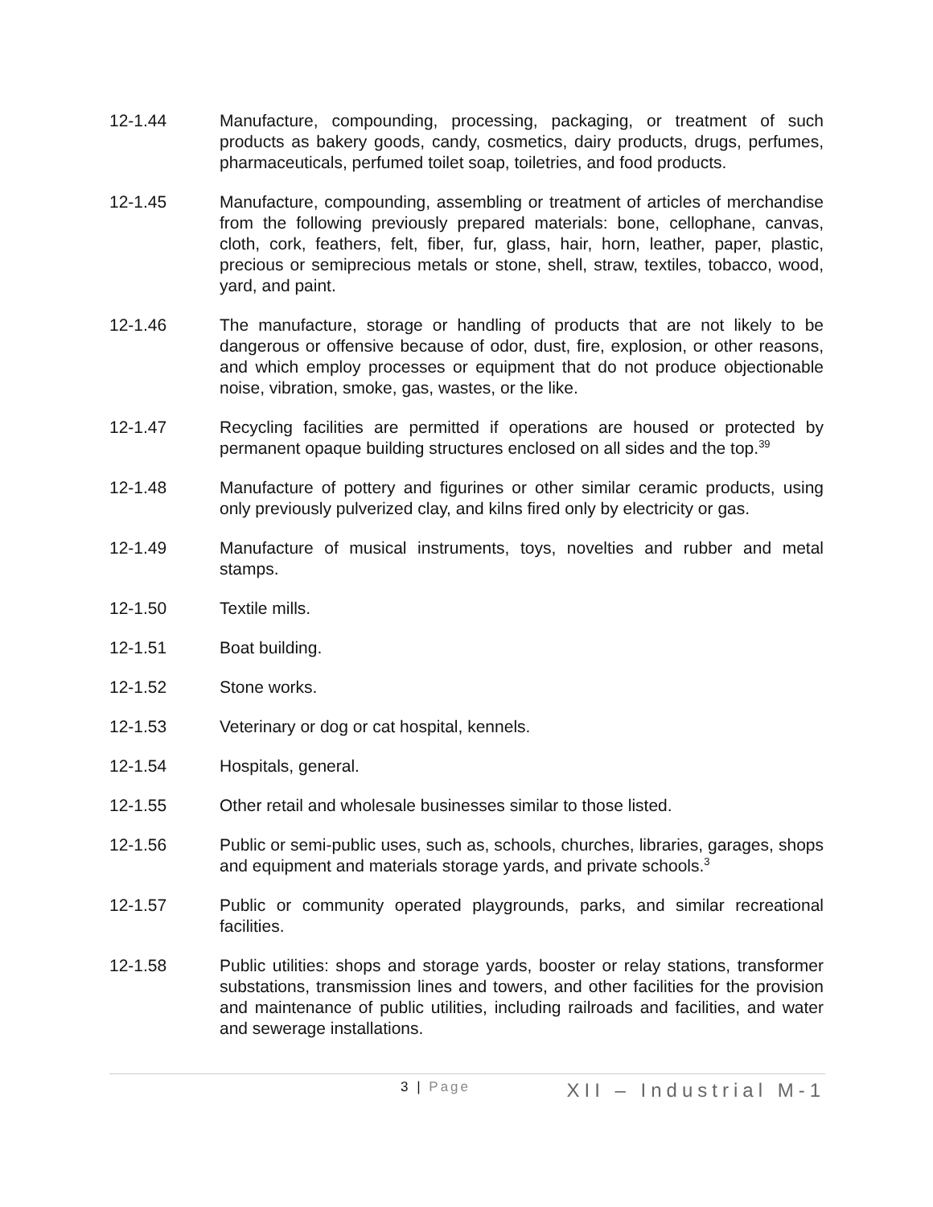12-1.44 Manufacture, compounding, processing, packaging, or treatment of such products as bakery goods, candy, cosmetics, dairy products, drugs, perfumes, pharmaceuticals, perfumed toilet soap, toiletries, and food products.
12-1.45 Manufacture, compounding, assembling or treatment of articles of merchandise from the following previously prepared materials: bone, cellophane, canvas, cloth, cork, feathers, felt, fiber, fur, glass, hair, horn, leather, paper, plastic, precious or semiprecious metals or stone, shell, straw, textiles, tobacco, wood, yard, and paint.
12-1.46 The manufacture, storage or handling of products that are not likely to be dangerous or offensive because of odor, dust, fire, explosion, or other reasons, and which employ processes or equipment that do not produce objectionable noise, vibration, smoke, gas, wastes, or the like.
12-1.47 Recycling facilities are permitted if operations are housed or protected by permanent opaque building structures enclosed on all sides and the top.<sup>39</sup>
12-1.48 Manufacture of pottery and figurines or other similar ceramic products, using only previously pulverized clay, and kilns fired only by electricity or gas.
12-1.49 Manufacture of musical instruments, toys, novelties and rubber and metal stamps.
12-1.50 Textile mills.
12-1.51 Boat building.
12-1.52 Stone works.
12-1.53 Veterinary or dog or cat hospital, kennels.
12-1.54 Hospitals, general.
12-1.55 Other retail and wholesale businesses similar to those listed.
12-1.56 Public or semi-public uses, such as, schools, churches, libraries, garages, shops and equipment and materials storage yards, and private schools.<sup>3</sup>
12-1.57 Public or community operated playgrounds, parks, and similar recreational facilities.
12-1.58 Public utilities: shops and storage yards, booster or relay stations, transformer substations, transmission lines and towers, and other facilities for the provision and maintenance of public utilities, including railroads and facilities, and water and sewerage installations.
3 | Page
XII – Industrial M-1